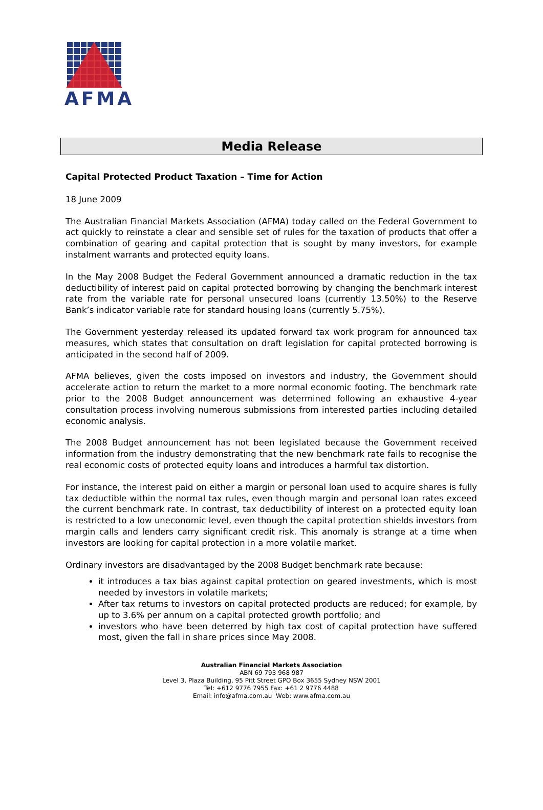AFMA
Media Release
Capital Protected Product Taxation – Time for Action
18 June 2009
The Australian Financial Markets Association (AFMA) today called on the Federal Government to act quickly to reinstate a clear and sensible set of rules for the taxation of products that offer a combination of gearing and capital protection that is sought by many investors, for example instalment warrants and protected equity loans.
In the May 2008 Budget the Federal Government announced a dramatic reduction in the tax deductibility of interest paid on capital protected borrowing by changing the benchmark interest rate from the variable rate for personal unsecured loans (currently 13.50%) to the Reserve Bank’s indicator variable rate for standard housing loans (currently 5.75%).
The Government yesterday released its updated forward tax work program for announced tax measures, which states that consultation on draft legislation for capital protected borrowing is anticipated in the second half of 2009.
AFMA believes, given the costs imposed on investors and industry, the Government should accelerate action to return the market to a more normal economic footing. The benchmark rate prior to the 2008 Budget announcement was determined following an exhaustive 4-year consultation process involving numerous submissions from interested parties including detailed economic analysis.
The 2008 Budget announcement has not been legislated because the Government received information from the industry demonstrating that the new benchmark rate fails to recognise the real economic costs of protected equity loans and introduces a harmful tax distortion.
For instance, the interest paid on either a margin or personal loan used to acquire shares is fully tax deductible within the normal tax rules, even though margin and personal loan rates exceed the current benchmark rate. In contrast, tax deductibility of interest on a protected equity loan is restricted to a low uneconomic level, even though the capital protection shields investors from margin calls and lenders carry significant credit risk. This anomaly is strange at a time when investors are looking for capital protection in a more volatile market.
Ordinary investors are disadvantaged by the 2008 Budget benchmark rate because:
it introduces a tax bias against capital protection on geared investments, which is most needed by investors in volatile markets;
After tax returns to investors on capital protected products are reduced; for example, by up to 3.6% per annum on a capital protected growth portfolio; and
investors who have been deterred by high tax cost of capital protection have suffered most, given the fall in share prices since May 2008.
Australian Financial Markets Association
ABN 69 793 968 987
Level 3, Plaza Building, 95 Pitt Street GPO Box 3655 Sydney NSW 2001
Tel: +612 9776 7955 Fax: +61 2 9776 4488
Email: info@afma.com.au Web: www.afma.com.au